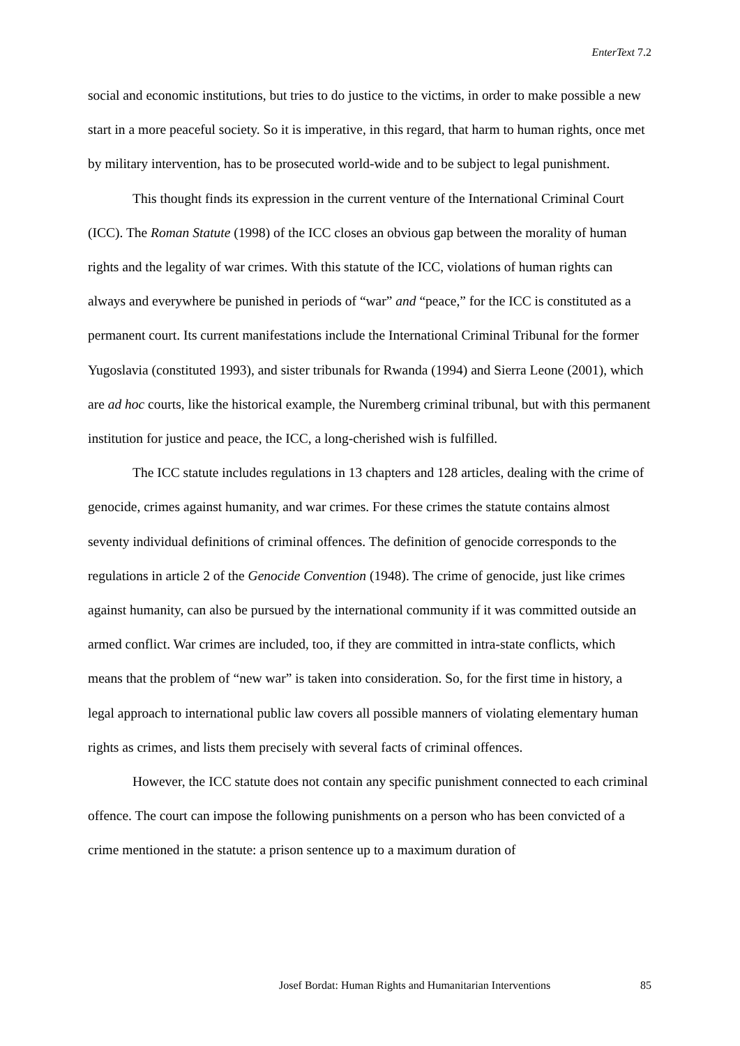EnterText 7.2
social and economic institutions, but tries to do justice to the victims, in order to make possible a new start in a more peaceful society. So it is imperative, in this regard, that harm to human rights, once met by military intervention, has to be prosecuted world-wide and to be subject to legal punishment.
This thought finds its expression in the current venture of the International Criminal Court (ICC). The Roman Statute (1998) of the ICC closes an obvious gap between the morality of human rights and the legality of war crimes. With this statute of the ICC, violations of human rights can always and everywhere be punished in periods of “war” and “peace,” for the ICC is constituted as a permanent court. Its current manifestations include the International Criminal Tribunal for the former Yugoslavia (constituted 1993), and sister tribunals for Rwanda (1994) and Sierra Leone (2001), which are ad hoc courts, like the historical example, the Nuremberg criminal tribunal, but with this permanent institution for justice and peace, the ICC, a long-cherished wish is fulfilled.
The ICC statute includes regulations in 13 chapters and 128 articles, dealing with the crime of genocide, crimes against humanity, and war crimes. For these crimes the statute contains almost seventy individual definitions of criminal offences. The definition of genocide corresponds to the regulations in article 2 of the Genocide Convention (1948). The crime of genocide, just like crimes against humanity, can also be pursued by the international community if it was committed outside an armed conflict. War crimes are included, too, if they are committed in intra-state conflicts, which means that the problem of “new war” is taken into consideration. So, for the first time in history, a legal approach to international public law covers all possible manners of violating elementary human rights as crimes, and lists them precisely with several facts of criminal offences.
However, the ICC statute does not contain any specific punishment connected to each criminal offence. The court can impose the following punishments on a person who has been convicted of a crime mentioned in the statute: a prison sentence up to a maximum duration of
Josef Bordat: Human Rights and Humanitarian Interventions 85